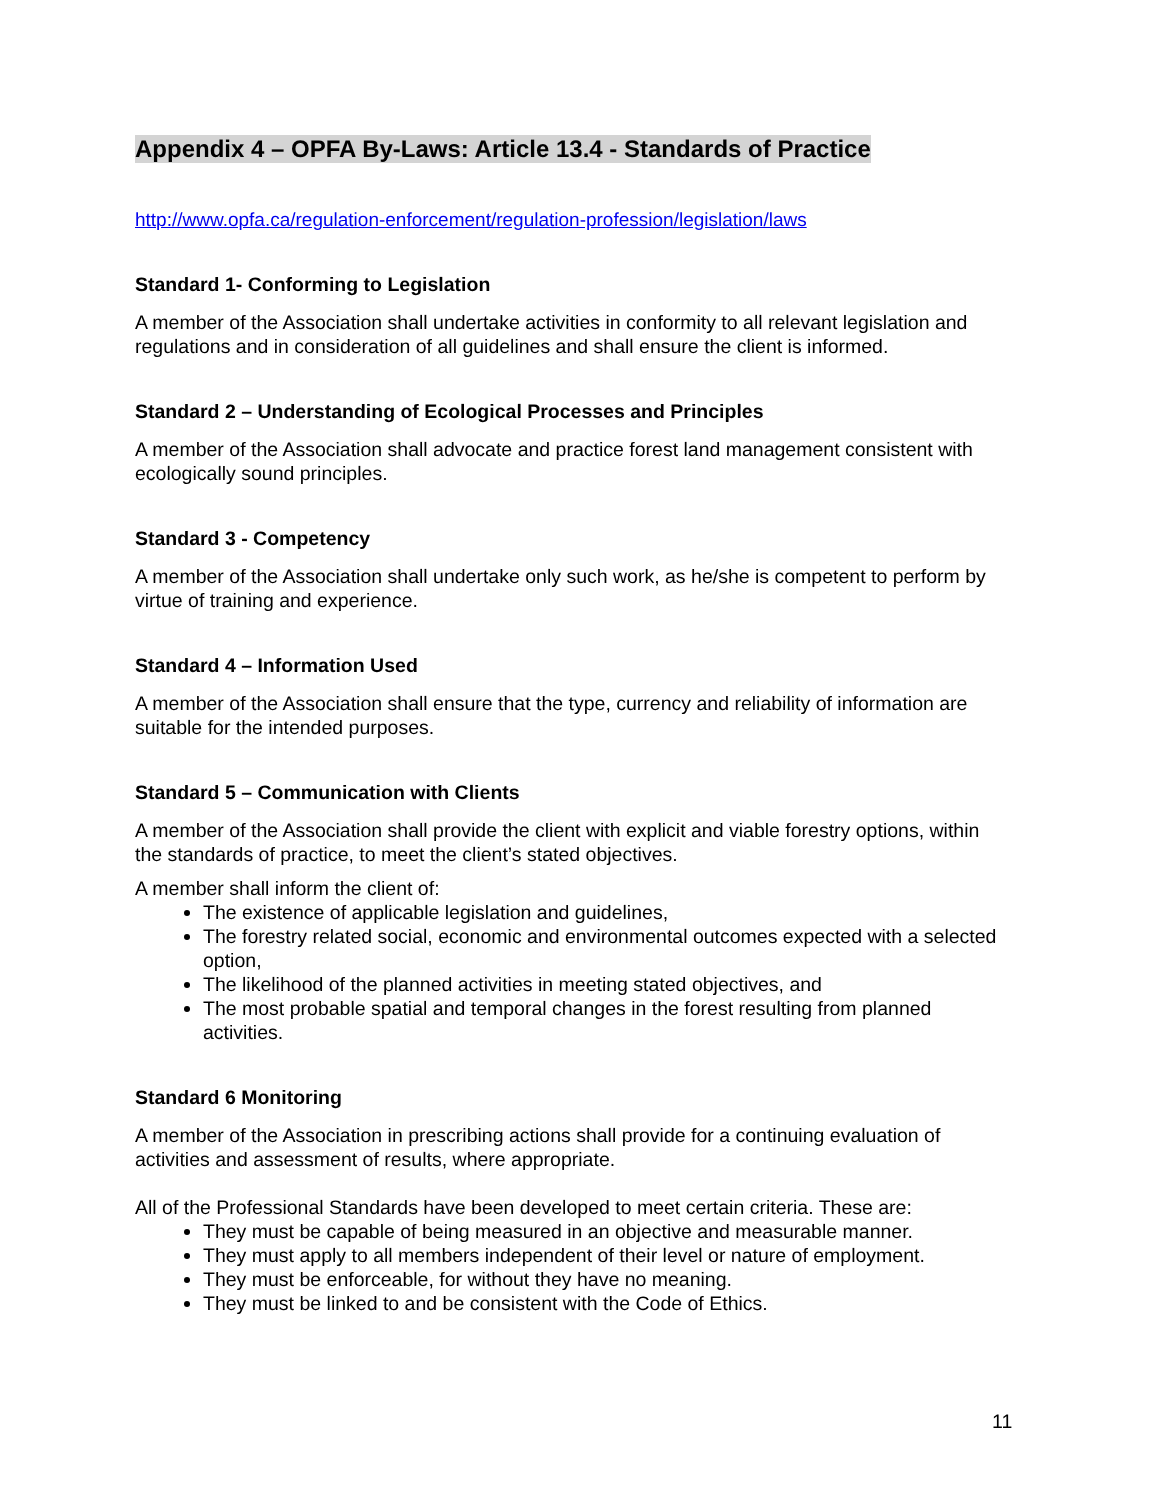Appendix 4 – OPFA By-Laws: Article 13.4 - Standards of Practice
http://www.opfa.ca/regulation-enforcement/regulation-profession/legislation/laws
Standard 1- Conforming to Legislation
A member of the Association shall undertake activities in conformity to all relevant legislation and regulations and in consideration of all guidelines and shall ensure the client is informed.
Standard 2 – Understanding of Ecological Processes and Principles
A member of the Association shall advocate and practice forest land management consistent with ecologically sound principles.
Standard 3 - Competency
A member of the Association shall undertake only such work, as he/she is competent to perform by virtue of training and experience.
Standard 4 – Information Used
A member of the Association shall ensure that the type, currency and reliability of information are suitable for the intended purposes.
Standard 5 – Communication with Clients
A member of the Association shall provide the client with explicit and viable forestry options, within the standards of practice, to meet the client’s stated objectives.
A member shall inform the client of:
The existence of applicable legislation and guidelines,
The forestry related social, economic and environmental outcomes expected with a selected option,
The likelihood of the planned activities in meeting stated objectives, and
The most probable spatial and temporal changes in the forest resulting from planned activities.
Standard 6 Monitoring
A member of the Association in prescribing actions shall provide for a continuing evaluation of activities and assessment of results, where appropriate.
All of the Professional Standards have been developed to meet certain criteria. These are:
They must be capable of being measured in an objective and measurable manner.
They must apply to all members independent of their level or nature of employment.
They must be enforceable, for without they have no meaning.
They must be linked to and be consistent with the Code of Ethics.
11